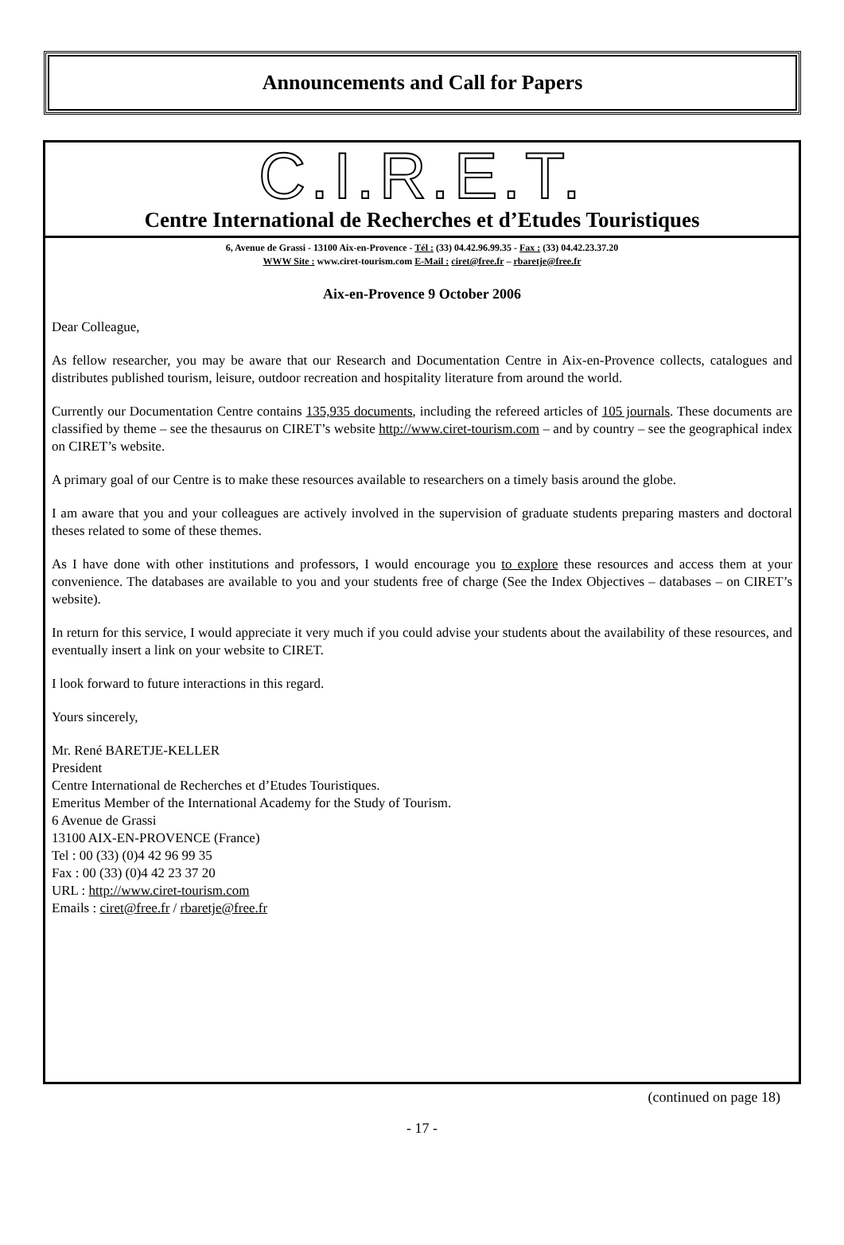Announcements and Call for Papers
C.I.R.E.T.
Centre International de Recherches et d’Etudes Touristiques
6, Avenue de Grassi - 13100 Aix-en-Provence - Tél : (33) 04.42.96.99.35 - Fax : (33) 04.42.23.37.20
WWW Site : www.ciret-tourism.com E-Mail : ciret@free.fr – rbaretje@free.fr
Aix-en-Provence 9 October 2006
Dear Colleague,
As fellow researcher, you may be aware that our Research and Documentation Centre in Aix-en-Provence collects, catalogues and distributes published tourism, leisure, outdoor recreation and hospitality literature from around the world.
Currently our Documentation Centre contains 135,935 documents, including the refereed articles of 105 journals. These documents are classified by theme – see the thesaurus on CIRET’s website http://www.ciret-tourism.com – and by country – see the geographical index on CIRET’s website.
A primary goal of our Centre is to make these resources available to researchers on a timely basis around the globe.
I am aware that you and your colleagues are actively involved in the supervision of graduate students preparing masters and doctoral theses related to some of these themes.
As I have done with other institutions and professors, I would encourage you to explore these resources and access them at your convenience. The databases are available to you and your students free of charge (See the Index Objectives – databases – on CIRET’s website).
In return for this service, I would appreciate it very much if you could advise your students about the availability of these resources, and eventually insert a link on your website to CIRET.
I look forward to future interactions in this regard.
Yours sincerely,
Mr. René BARETJE-KELLER
President
Centre International de Recherches et d’Etudes Touristiques.
Emeritus Member of the International Academy for the Study of Tourism.
6 Avenue de Grassi
13100 AIX-EN-PROVENCE (France)
Tel : 00 (33) (0)4 42 96 99 35
Fax : 00 (33) (0)4 42 23 37 20
URL : http://www.ciret-tourism.com
Emails : ciret@free.fr / rbaretje@free.fr
(continued on page 18)
- 17 -